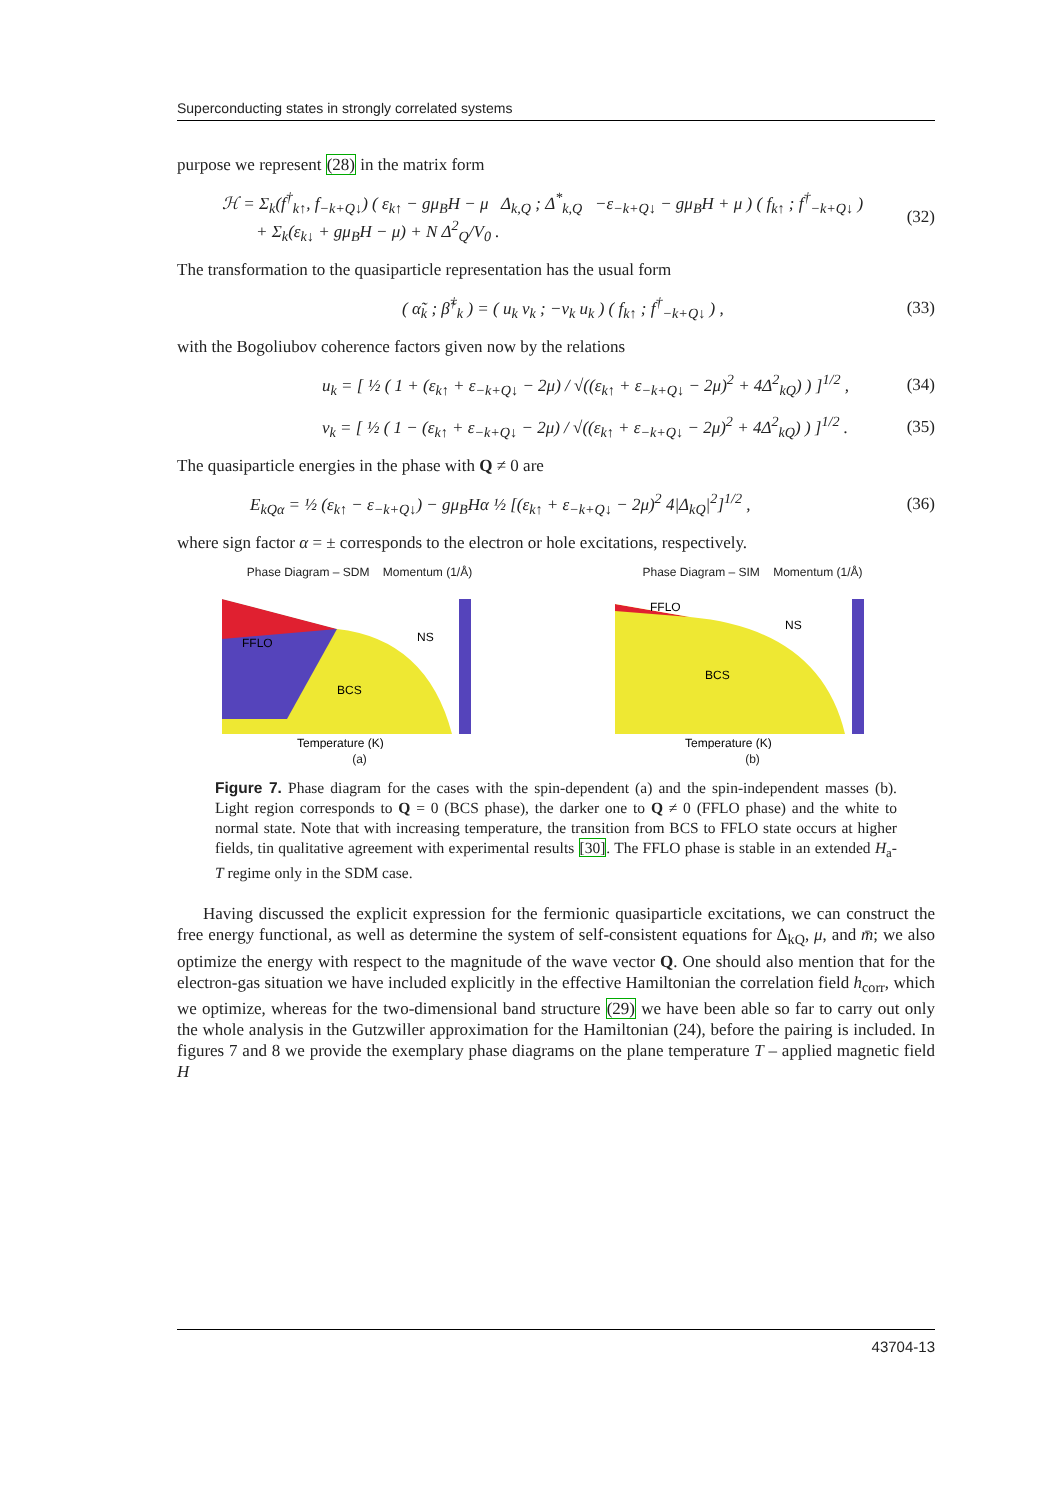Superconducting states in strongly correlated systems
purpose we represent (28) in the matrix form
ℋ = Σ<sub>k</sub>(f<sup>†</sup><sub>k↑</sub>, f<sub>−k+Q↓</sub>) ( ε<sub>k↑</sub> − gμ<sub>B</sub>H − μ Δ<sub>k,Q</sub> ; Δ<sup>*</sup><sub>k,Q</sub> −ε<sub>−k+Q↓</sub> − gμ<sub>B</sub>H + μ ) ( f<sub>k↑</sub> ; f<sup>†</sup><sub>−k+Q↓</sub> )
+ Σ<sub>k</sub>(ε<sub>k↓</sub> + gμ<sub>B</sub>H − μ) + N Δ<sup>2</sup><sub>Q</sub>/V<sub>0</sub> . (32)
The transformation to the quasiparticle representation has the usual form
( α̃<sub>k</sub> ; β̃<sup>†</sup><sub>k</sub> ) = ( u<sub>k</sub> v<sub>k</sub> ; −v<sub>k</sub> u<sub>k</sub> ) ( f<sub>k↑</sub> ; f<sup>†</sup><sub>−k+Q↓</sub> ) , (33)
with the Bogoliubov coherence factors given now by the relations
u<sub>k</sub> = [ ½ ( 1 + (ε<sub>k↑</sub> + ε<sub>−k+Q↓</sub> − 2μ) / √((ε<sub>k↑</sub> + ε<sub>−k+Q↓</sub> − 2μ)<sup>2</sup> + 4Δ<sup>2</sup><sub>kQ</sub>) ) ]<sup>1/2</sup> , (34)
v<sub>k</sub> = [ ½ ( 1 − (ε<sub>k↑</sub> + ε<sub>−k+Q↓</sub> − 2μ) / √((ε<sub>k↑</sub> + ε<sub>−k+Q↓</sub> − 2μ)<sup>2</sup> + 4Δ<sup>2</sup><sub>kQ</sub>) ) ]<sup>1/2</sup> . (35)
The quasiparticle energies in the phase with Q ≠ 0 are
E<sub>kQα</sub> = ½ (ε<sub>k↑</sub> − ε<sub>−k+Q↓</sub>) − gμ<sub>B</sub>Hα ½ [(ε<sub>k↑</sub> + ε<sub>−k+Q↓</sub> − 2μ)<sup>2</sup> 4|Δ<sub>kQ</sub>|<sup>2</sup>]<sup>1/2</sup> , (36)
where sign factor α = ± corresponds to the electron or hole excitations, respectively.
Phase Diagram – SDM Momentum (1/Å)
FFLO
NS
BCS
Temperature (K)
(a)
Phase Diagram – SIM Momentum (1/Å)
FFLO
NS
BCS
Temperature (K)
(b)
Figure 7. Phase diagram for the cases with the spin-dependent (a) and the spin-independent masses (b). Light region corresponds to Q = 0 (BCS phase), the darker one to Q ≠ 0 (FFLO phase) and the white to normal state. Note that with increasing temperature, the transition from BCS to FFLO state occurs at higher fields, tin qualitative agreement with experimental results [30]. The FFLO phase is stable in an extended H<sub>a</sub>-T regime only in the SDM case.
Having discussed the explicit expression for the fermionic quasiparticle excitations, we can construct the free energy functional, as well as determine the system of self-consistent equations for Δ<sub>kQ</sub>, μ, and m̄; we also optimize the energy with respect to the magnitude of the wave vector Q. One should also mention that for the electron-gas situation we have included explicitly in the effective Hamiltonian the correlation field h<sub>corr</sub>, which we optimize, whereas for the two-dimensional band structure (29) we have been able so far to carry out only the whole analysis in the Gutzwiller approximation for the Hamiltonian (24), before the pairing is included. In figures 7 and 8 we provide the exemplary phase diagrams on the plane temperature T – applied magnetic field H
43704-13